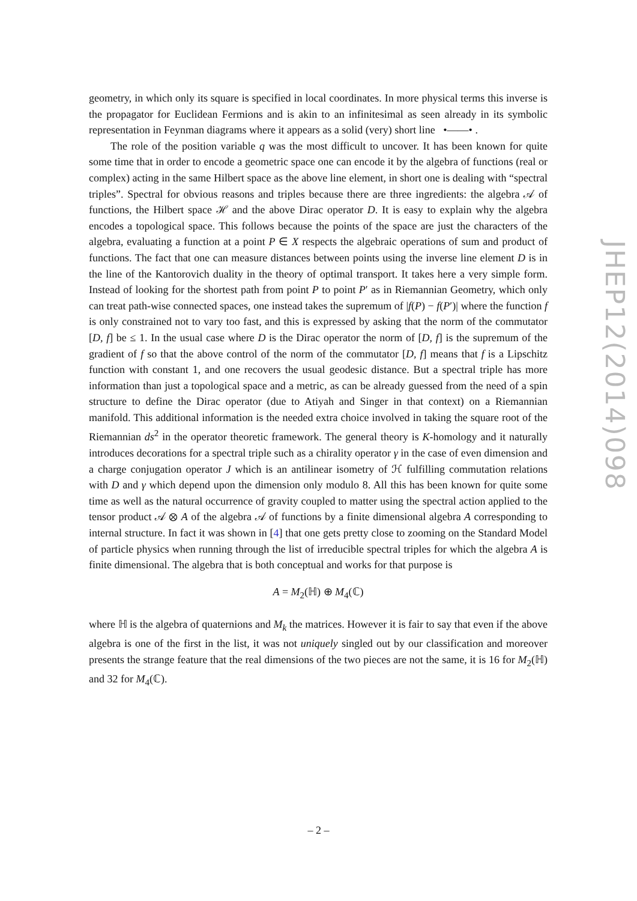geometry, in which only its square is specified in local coordinates. In more physical terms this inverse is the propagator for Euclidean Fermions and is akin to an infinitesimal as seen already in its symbolic representation in Feynman diagrams where it appears as a solid (very) short line •——• .
The role of the position variable q was the most difficult to uncover. It has been known for quite some time that in order to encode a geometric space one can encode it by the algebra of functions (real or complex) acting in the same Hilbert space as the above line element, in short one is dealing with “spectral triples”. Spectral for obvious reasons and triples because there are three ingredients: the algebra 𝒜 of functions, the Hilbert space ℋ and the above Dirac operator D. It is easy to explain why the algebra encodes a topological space. This follows because the points of the space are just the characters of the algebra, evaluating a function at a point P ∈ X respects the algebraic operations of sum and product of functions. The fact that one can measure distances between points using the inverse line element D is in the line of the Kantorovich duality in the theory of optimal transport. It takes here a very simple form. Instead of looking for the shortest path from point P to point P′ as in Riemannian Geometry, which only can treat path-wise connected spaces, one instead takes the supremum of |f(P) − f(P′)| where the function f is only constrained not to vary too fast, and this is expressed by asking that the norm of the commutator [D, f] be ≤ 1. In the usual case where D is the Dirac operator the norm of [D, f] is the supremum of the gradient of f so that the above control of the norm of the commutator [D, f] means that f is a Lipschitz function with constant 1, and one recovers the usual geodesic distance. But a spectral triple has more information than just a topological space and a metric, as can be already guessed from the need of a spin structure to define the Dirac operator (due to Atiyah and Singer in that context) on a Riemannian manifold. This additional information is the needed extra choice involved in taking the square root of the Riemannian ds<sup>2</sup> in the operator theoretic framework. The general theory is K-homology and it naturally introduces decorations for a spectral triple such as a chirality operator γ in the case of even dimension and a charge conjugation operator J which is an antilinear isometry of ℋ fulfilling commutation relations with D and γ which depend upon the dimension only modulo 8. All this has been known for quite some time as well as the natural occurrence of gravity coupled to matter using the spectral action applied to the tensor product 𝒜 ⊗ A of the algebra 𝒜 of functions by a finite dimensional algebra A corresponding to internal structure. In fact it was shown in [4] that one gets pretty close to zooming on the Standard Model of particle physics when running through the list of irreducible spectral triples for which the algebra A is finite dimensional. The algebra that is both conceptual and works for that purpose is
A = M<sub>2</sub>(ℍ) ⊕ M<sub>4</sub>(ℂ)
where ℍ is the algebra of quaternions and M<sub>k</sub> the matrices. However it is fair to say that even if the above algebra is one of the first in the list, it was not uniquely singled out by our classification and moreover presents the strange feature that the real dimensions of the two pieces are not the same, it is 16 for M<sub>2</sub>(ℍ) and 32 for M<sub>4</sub>(ℂ).
JHEP12(2014)098
– 2 –